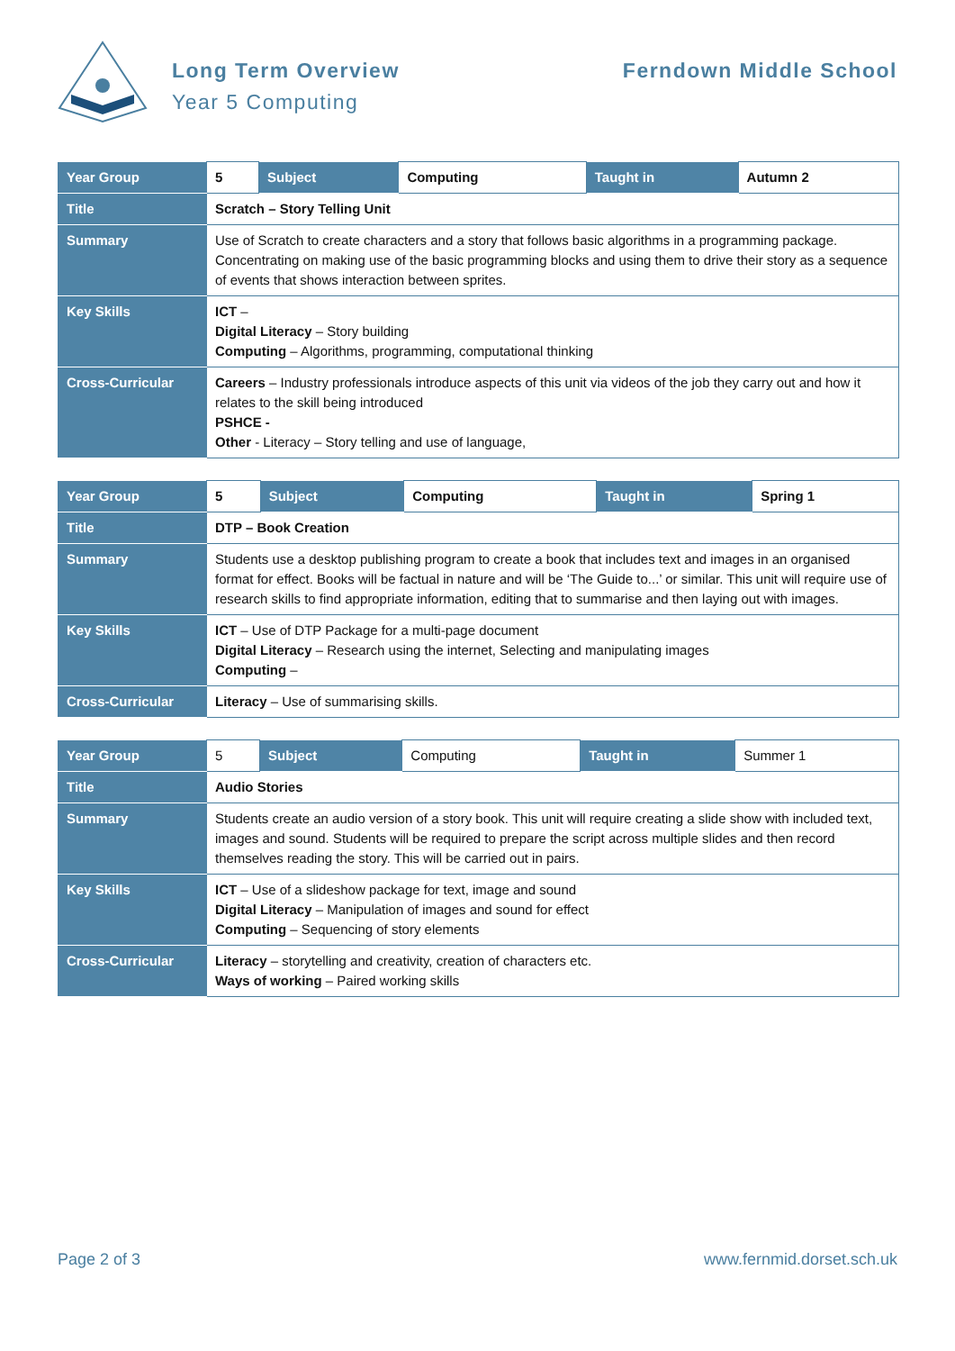Long Term Overview
Year 5 Computing
Ferndown Middle School
| Year Group | 5 | Subject | Computing | Taught in | Autumn 2 |
| Title | Scratch – Story Telling Unit | | | | |
| Summary | Use of Scratch to create characters and a story that follows basic algorithms in a programming package. Concentrating on making use of the basic programming blocks and using them to drive their story as a sequence of events that shows interaction between sprites. | | | | |
| Key Skills | ICT – Digital Literacy – Story building Computing – Algorithms, programming, computational thinking | | | | |
| Cross-Curricular | Careers – Industry professionals introduce aspects of this unit via videos of the job they carry out and how it relates to the skill being introduced PSHCE - Other - Literacy – Story telling and use of language, | | | | |
| Year Group | 5 | Subject | Computing | Taught in | Spring 1 |
| Title | DTP – Book Creation | | | | |
| Summary | Students use a desktop publishing program to create a book that includes text and images in an organised format for effect. Books will be factual in nature and will be ‘The Guide to...’ or similar. This unit will require use of research skills to find appropriate information, editing that to summarise and then laying out with images. | | | | |
| Key Skills | ICT – Use of DTP Package for a multi-page document Digital Literacy – Research using the internet, Selecting and manipulating images Computing – | | | | |
| Cross-Curricular | Literacy – Use of summarising skills. | | | | |
| Year Group | 5 | Subject | Computing | Taught in | Summer 1 |
| Title | Audio Stories | | | | |
| Summary | Students create an audio version of a story book. This unit will require creating a slide show with included text, images and sound. Students will be required to prepare the script across multiple slides and then record themselves reading the story. This will be carried out in pairs. | | | | |
| Key Skills | ICT – Use of a slideshow package for text, image and sound Digital Literacy – Manipulation of images and sound for effect Computing – Sequencing of story elements | | | | |
| Cross-Curricular | Literacy – storytelling and creativity, creation of characters etc. Ways of working – Paired working skills | | | | |
Page 2 of 3 www.fernmid.dorset.sch.uk